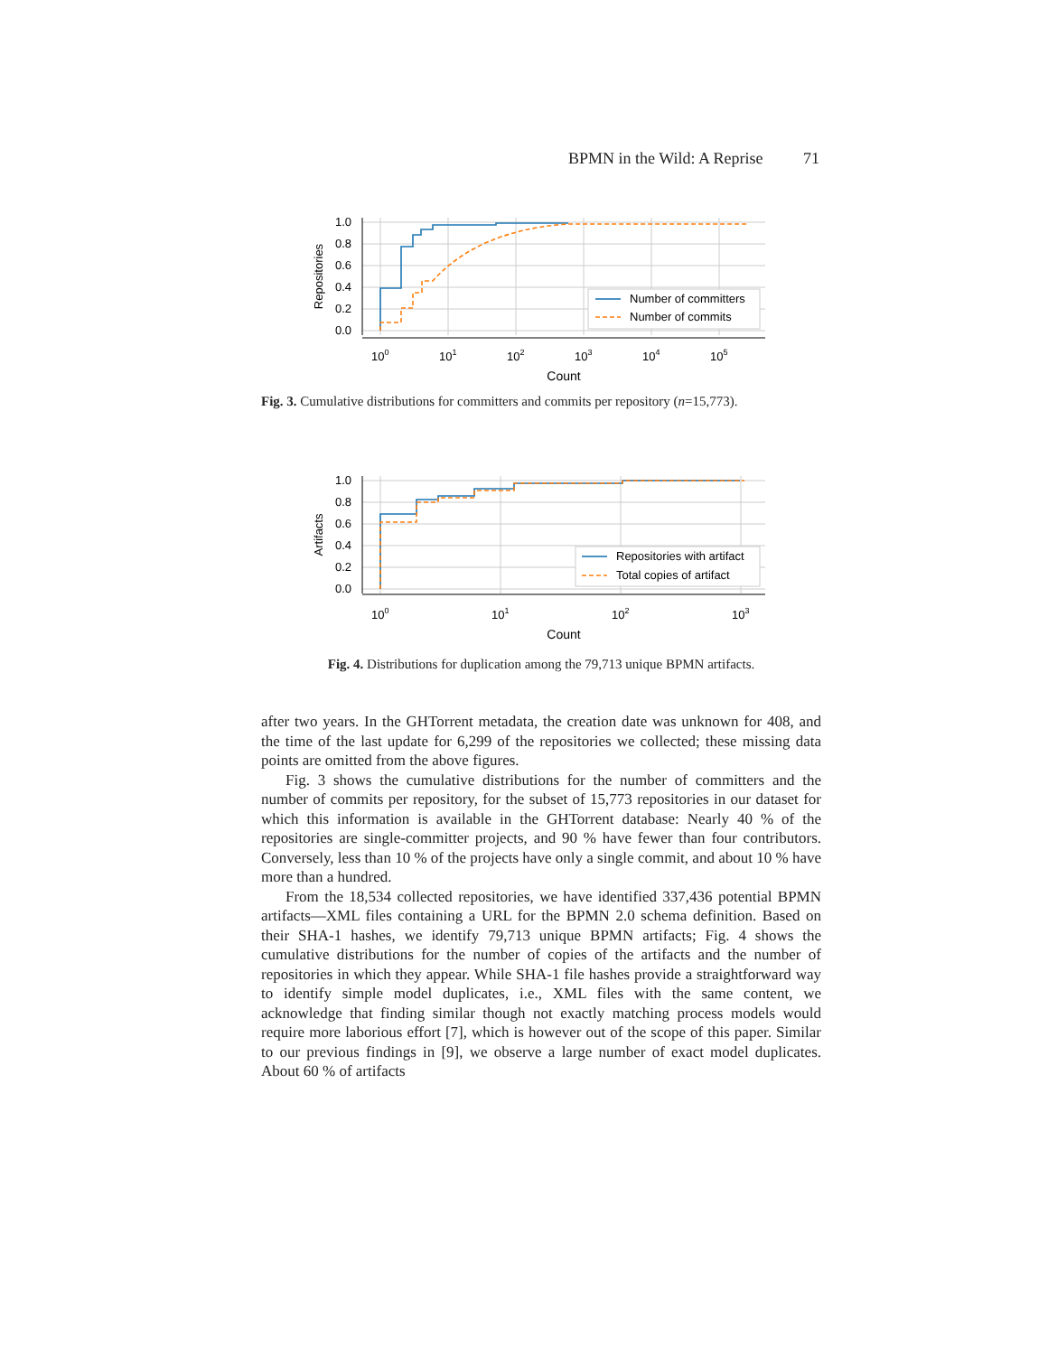BPMN in the Wild: A Reprise 71
1.0
0.8
0.6
0.4
0.2
0.0
Repositories
100
101
102
103
104
105
Count
Number of committers
Number of commits
Fig. 3. Cumulative distributions for committers and commits per repository (n=15,773).
1.0
0.8
0.6
0.4
0.2
0.0
Artifacts
100
101
102
103
Count
Repositories with artifact
Total copies of artifact
Fig. 4. Distributions for duplication among the 79,713 unique BPMN artifacts.
after two years. In the GHTorrent metadata, the creation date was unknown for 408, and the time of the last update for 6,299 of the repositories we collected; these missing data points are omitted from the above figures.
Fig. 3 shows the cumulative distributions for the number of committers and the number of commits per repository, for the subset of 15,773 repositories in our dataset for which this information is available in the GHTorrent database: Nearly 40 % of the repositories are single-committer projects, and 90 % have fewer than four contributors. Conversely, less than 10 % of the projects have only a single commit, and about 10 % have more than a hundred.
From the 18,534 collected repositories, we have identified 337,436 potential BPMN artifacts—XML files containing a URL for the BPMN 2.0 schema definition. Based on their SHA-1 hashes, we identify 79,713 unique BPMN artifacts; Fig. 4 shows the cumulative distributions for the number of copies of the artifacts and the number of repositories in which they appear. While SHA-1 file hashes provide a straightforward way to identify simple model duplicates, i.e., XML files with the same content, we acknowledge that finding similar though not exactly matching process models would require more laborious effort [7], which is however out of the scope of this paper. Similar to our previous findings in [9], we observe a large number of exact model duplicates. About 60 % of artifacts